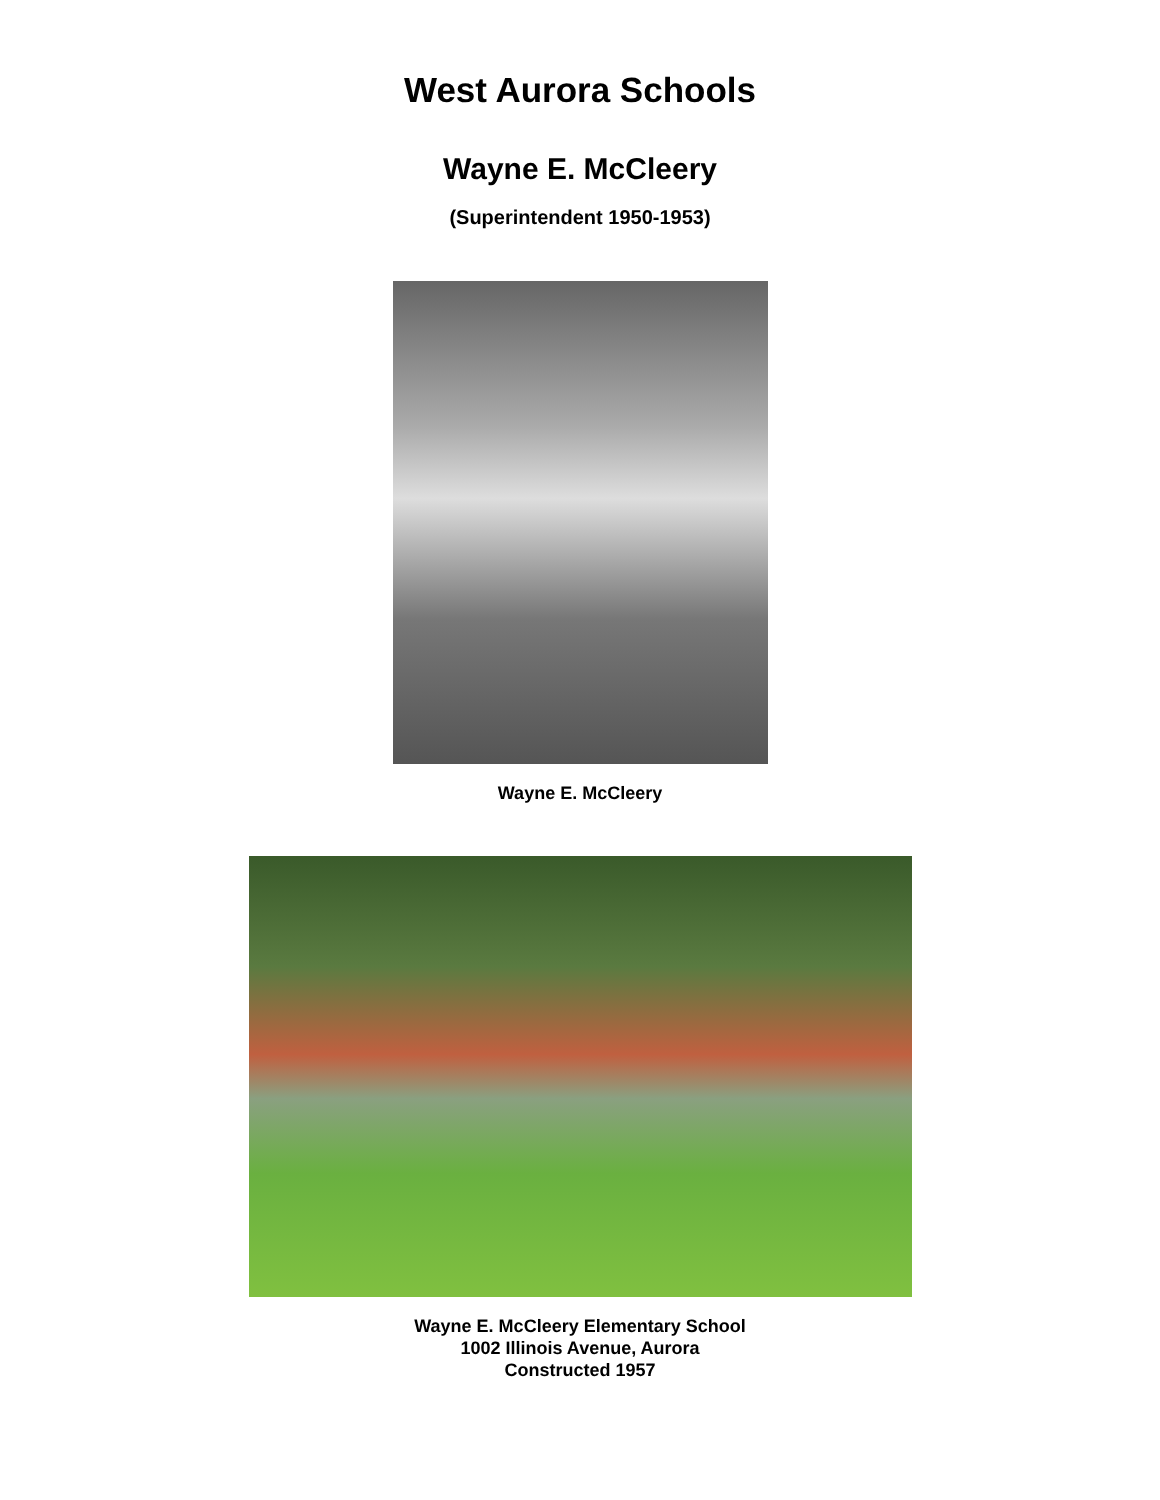West Aurora Schools
Wayne E. McCleery
(Superintendent 1950-1953)
Wayne E. McCleery
Wayne E. McCleery Elementary School
1002 Illinois Avenue, Aurora
Constructed 1957